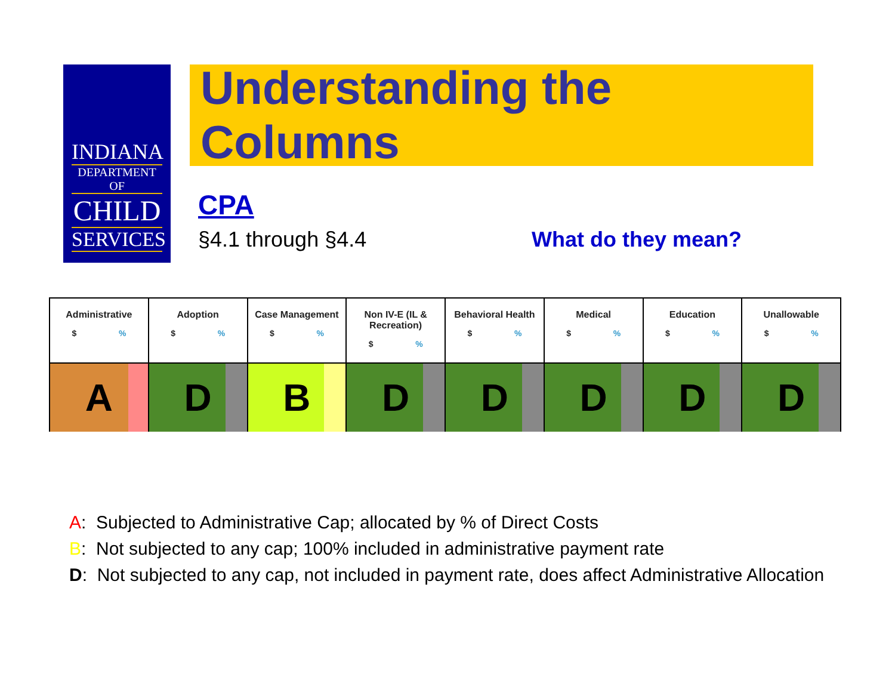INDIANA
DEPARTMENT OF
CHILD
SERVICES
Understanding the Columns
CPA
§4.1 through §4.4 What do they mean?
| Administrative $ % | Adoption $ % | Case Management $ % | Non IV-E (IL & Recreation) $ % | Behavioral Health $ % | Medical $ % | Education $ % | Unallowable $ % |
| --- | --- | --- | --- | --- | --- | --- | --- |
| A | D | B | D | D | D | D | D |
A: Subjected to Administrative Cap; allocated by % of Direct Costs
B: Not subjected to any cap; 100% included in administrative payment rate
D: Not subjected to any cap, not included in payment rate, does affect Administrative Allocation